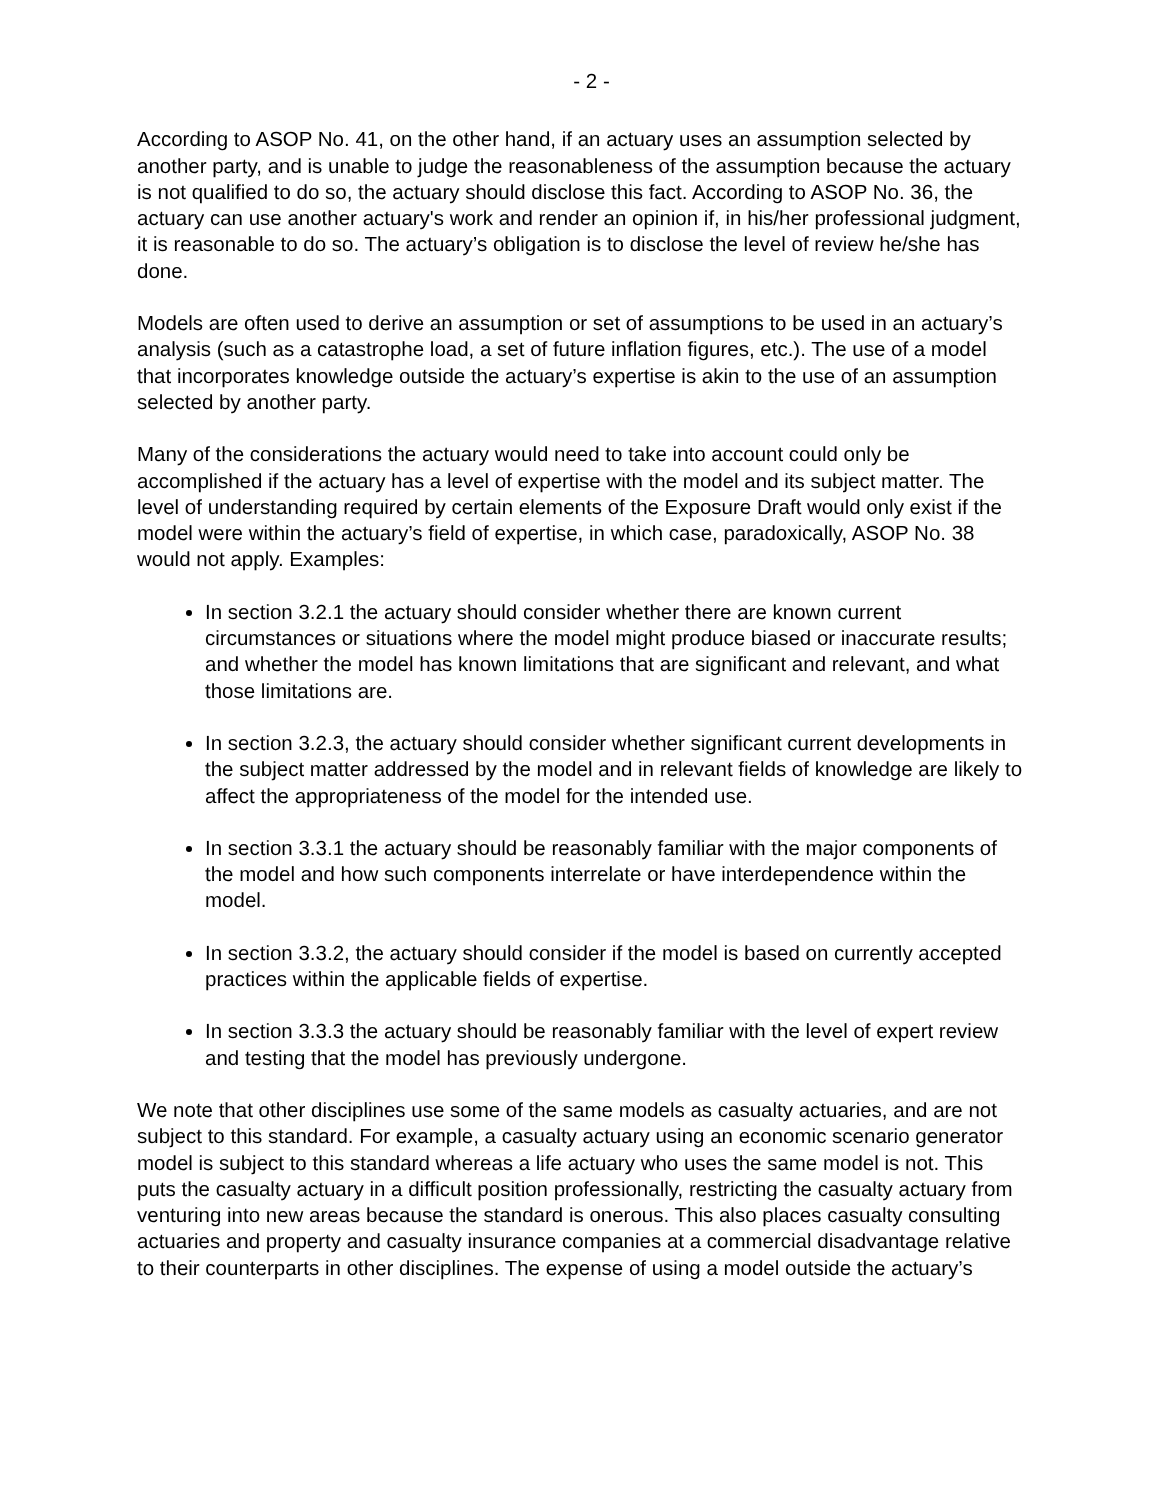- 2 -
According to ASOP No. 41, on the other hand, if an actuary uses an assumption selected by another party, and is unable to judge the reasonableness of the assumption because the actuary is not qualified to do so, the actuary should disclose this fact. According to ASOP No. 36, the actuary can use another actuary's work and render an opinion if, in his/her professional judgment, it is reasonable to do so. The actuary’s obligation is to disclose the level of review he/she has done.
Models are often used to derive an assumption or set of assumptions to be used in an actuary’s analysis (such as a catastrophe load, a set of future inflation figures, etc.). The use of a model that incorporates knowledge outside the actuary’s expertise is akin to the use of an assumption selected by another party.
Many of the considerations the actuary would need to take into account could only be accomplished if the actuary has a level of expertise with the model and its subject matter. The level of understanding required by certain elements of the Exposure Draft would only exist if the model were within the actuary’s field of expertise, in which case, paradoxically, ASOP No. 38 would not apply. Examples:
In section 3.2.1 the actuary should consider whether there are known current circumstances or situations where the model might produce biased or inaccurate results; and whether the model has known limitations that are significant and relevant, and what those limitations are.
In section 3.2.3, the actuary should consider whether significant current developments in the subject matter addressed by the model and in relevant fields of knowledge are likely to affect the appropriateness of the model for the intended use.
In section 3.3.1 the actuary should be reasonably familiar with the major components of the model and how such components interrelate or have interdependence within the model.
In section 3.3.2, the actuary should consider if the model is based on currently accepted practices within the applicable fields of expertise.
In section 3.3.3 the actuary should be reasonably familiar with the level of expert review and testing that the model has previously undergone.
We note that other disciplines use some of the same models as casualty actuaries, and are not subject to this standard. For example, a casualty actuary using an economic scenario generator model is subject to this standard whereas a life actuary who uses the same model is not. This puts the casualty actuary in a difficult position professionally, restricting the casualty actuary from venturing into new areas because the standard is onerous. This also places casualty consulting actuaries and property and casualty insurance companies at a commercial disadvantage relative to their counterparts in other disciplines. The expense of using a model outside the actuary’s